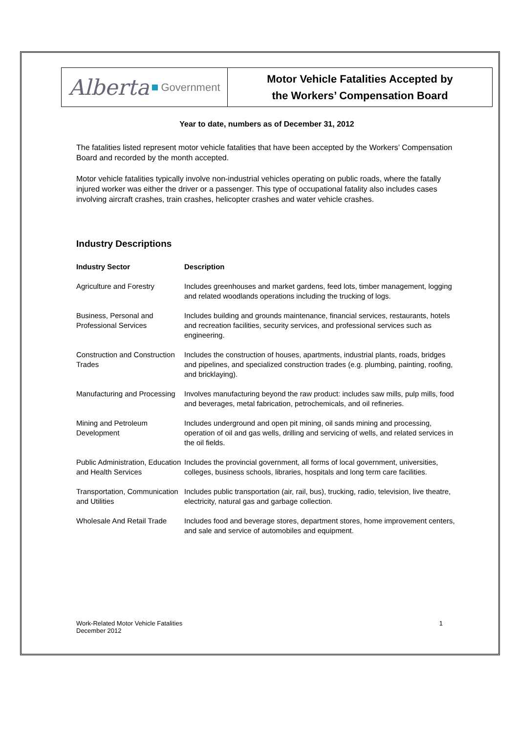Alberta Government
Motor Vehicle Fatalities Accepted by
the Workers’ Compensation Board
Year to date, numbers as of December 31, 2012
The fatalities listed represent motor vehicle fatalities that have been accepted by the Workers’ Compensation Board and recorded by the month accepted.
Motor vehicle fatalities typically involve non-industrial vehicles operating on public roads, where the fatally injured worker was either the driver or a passenger. This type of occupational fatality also includes cases involving aircraft crashes, train crashes, helicopter crashes and water vehicle crashes.
Industry Descriptions
| Industry Sector | Description |
| --- | --- |
| Agriculture and Forestry | Includes greenhouses and market gardens, feed lots, timber management, logging and related woodlands operations including the trucking of logs. |
| Business, Personal and Professional Services | Includes building and grounds maintenance, financial services, restaurants, hotels and recreation facilities, security services, and professional services such as engineering. |
| Construction and Construction Trades | Includes the construction of houses, apartments, industrial plants, roads, bridges and pipelines, and specialized construction trades (e.g. plumbing, painting, roofing, and bricklaying). |
| Manufacturing and Processing | Involves manufacturing beyond the raw product: includes saw mills, pulp mills, food and beverages, metal fabrication, petrochemicals, and oil refineries. |
| Mining and Petroleum Development | Includes underground and open pit mining, oil sands mining and processing, operation of oil and gas wells, drilling and servicing of wells, and related services in the oil fields. |
| Public Administration, Education and Health Services | Includes the provincial government, all forms of local government, universities, colleges, business schools, libraries, hospitals and long term care facilities. |
| Transportation, Communication and Utilities | Includes public transportation (air, rail, bus), trucking, radio, television, live theatre, electricity, natural gas and garbage collection. |
| Wholesale And Retail Trade | Includes food and beverage stores, department stores, home improvement centers, and sale and service of automobiles and equipment. |
Work-Related Motor Vehicle Fatalities
December 2012
1